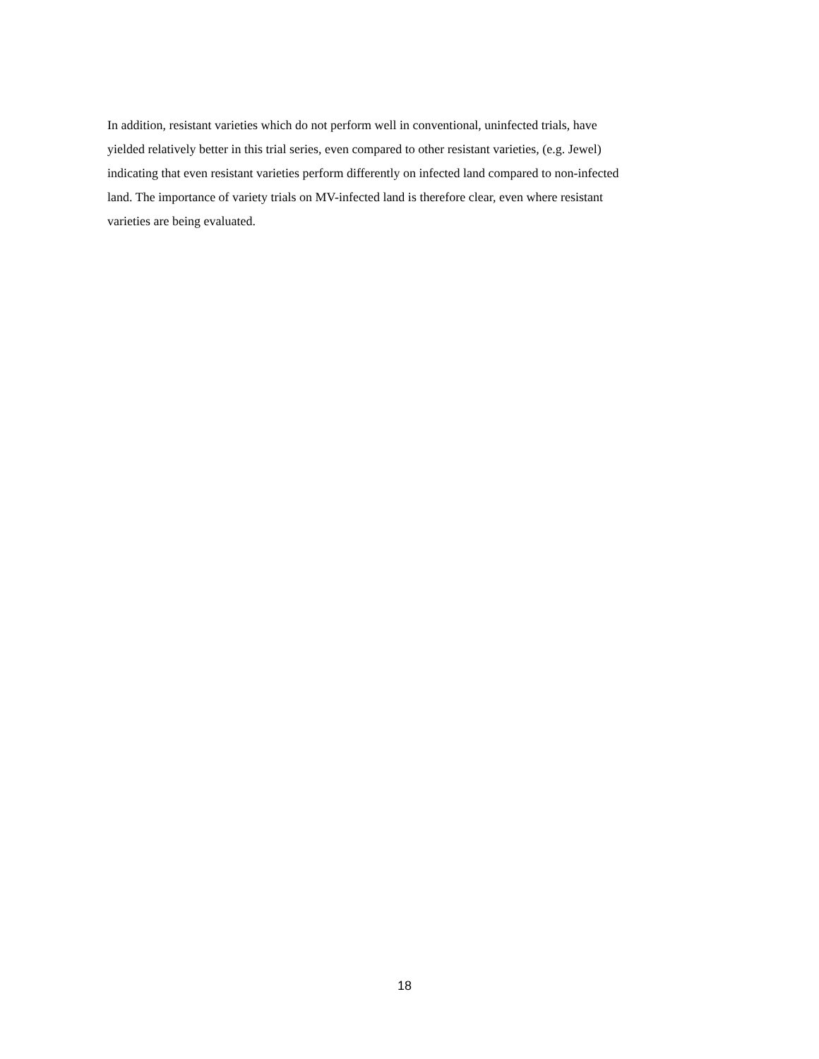In addition, resistant varieties which do not perform well in conventional, uninfected trials, have
yielded relatively better in this trial series, even compared to other resistant varieties, (e.g. Jewel)
indicating that even resistant varieties perform differently on infected land compared to non-infected
land. The importance of variety trials on MV-infected land is therefore clear, even where resistant
varieties are being evaluated.
18